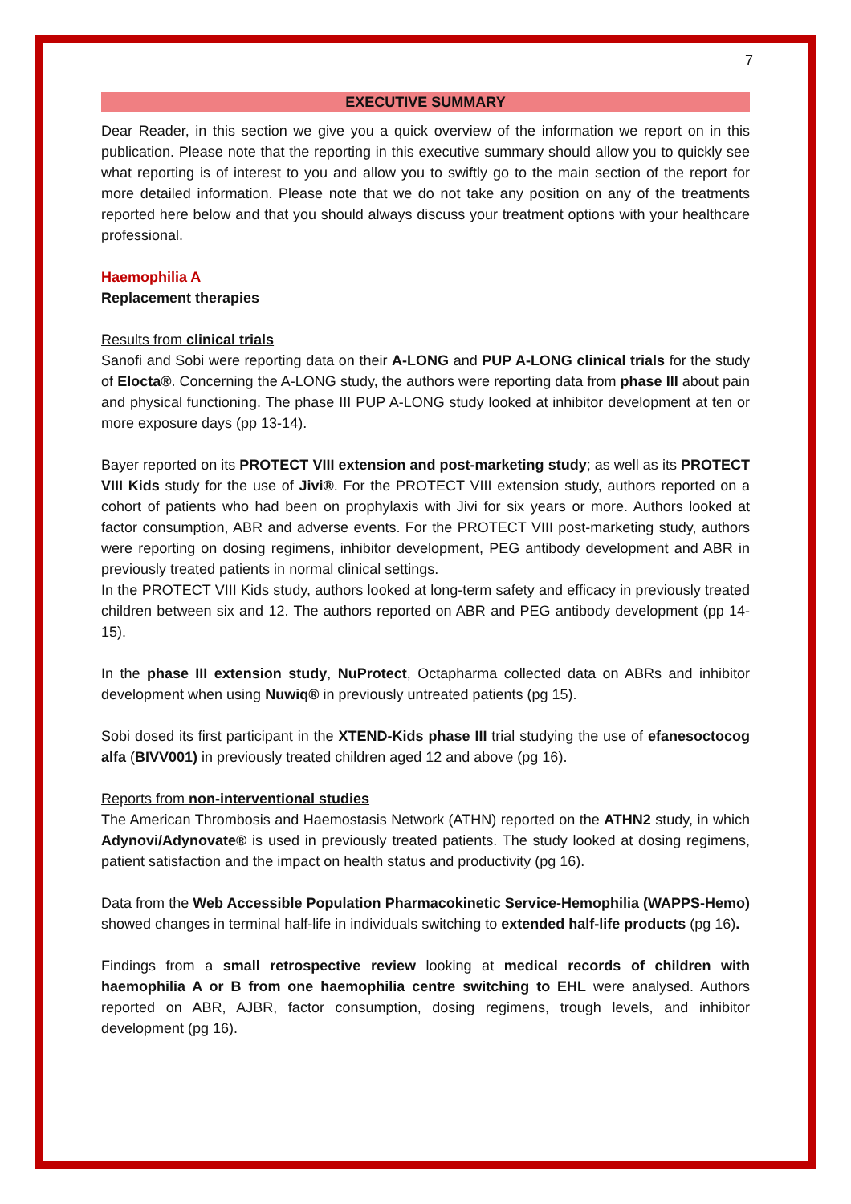7
EXECUTIVE SUMMARY
Dear Reader, in this section we give you a quick overview of the information we report on in this publication. Please note that the reporting in this executive summary should allow you to quickly see what reporting is of interest to you and allow you to swiftly go to the main section of the report for more detailed information. Please note that we do not take any position on any of the treatments reported here below and that you should always discuss your treatment options with your healthcare professional.
Haemophilia A
Replacement therapies
Results from clinical trials
Sanofi and Sobi were reporting data on their A-LONG and PUP A-LONG clinical trials for the study of Elocta®. Concerning the A-LONG study, the authors were reporting data from phase III about pain and physical functioning. The phase III PUP A-LONG study looked at inhibitor development at ten or more exposure days (pp 13-14).
Bayer reported on its PROTECT VIII extension and post-marketing study; as well as its PROTECT VIII Kids study for the use of Jivi®. For the PROTECT VIII extension study, authors reported on a cohort of patients who had been on prophylaxis with Jivi for six years or more. Authors looked at factor consumption, ABR and adverse events. For the PROTECT VIII post-marketing study, authors were reporting on dosing regimens, inhibitor development, PEG antibody development and ABR in previously treated patients in normal clinical settings.
In the PROTECT VIII Kids study, authors looked at long-term safety and efficacy in previously treated children between six and 12. The authors reported on ABR and PEG antibody development (pp 14-15).
In the phase III extension study, NuProtect, Octapharma collected data on ABRs and inhibitor development when using Nuwiq® in previously untreated patients (pg 15).
Sobi dosed its first participant in the XTEND-Kids phase III trial studying the use of efanesoctocog alfa (BIVV001) in previously treated children aged 12 and above (pg 16).
Reports from non-interventional studies
The American Thrombosis and Haemostasis Network (ATHN) reported on the ATHN2 study, in which Adynovi/Adynovate® is used in previously treated patients. The study looked at dosing regimens, patient satisfaction and the impact on health status and productivity (pg 16).
Data from the Web Accessible Population Pharmacokinetic Service-Hemophilia (WAPPS-Hemo) showed changes in terminal half-life in individuals switching to extended half-life products (pg 16).
Findings from a small retrospective review looking at medical records of children with haemophilia A or B from one haemophilia centre switching to EHL were analysed. Authors reported on ABR, AJBR, factor consumption, dosing regimens, trough levels, and inhibitor development (pg 16).